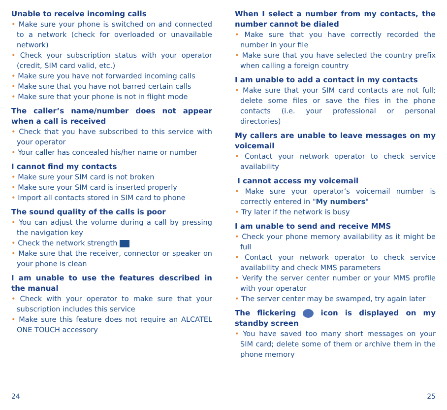Unable to receive incoming calls
• Make sure your phone is switched on and connected to a network (check for overloaded or unavailable network)
• Check your subscription status with your operator (credit, SIM card valid, etc.)
• Make sure you have not forwarded incoming calls
• Make sure that you have not barred certain calls
• Make sure that your phone is not in flight mode
The caller’s name/number does not appear when a call is received
• Check that you have subscribed to this service with your operator
• Your caller has concealed his/her name or number
I cannot find my contacts
• Make sure your SIM card is not broken
• Make sure your SIM card is inserted properly
• Import all contacts stored in SIM card to phone
The sound quality of the calls is poor
• You can adjust the volume during a call by pressing the navigation key
• Check the network strength
• Make sure that the receiver, connector or speaker on your phone is clean
I am unable to use the features described in the manual
• Check with your operator to make sure that your subscription includes this service
• Make sure this feature does not require an ALCATEL ONE TOUCH accessory
When I select a number from my contacts, the number cannot be dialed
• Make sure that you have correctly recorded the number in your file
• Make sure that you have selected the country prefix when calling a foreign country
I am unable to add a contact in my contacts
• Make sure that your SIM card contacts are not full; delete some files or save the files in the phone contacts (i.e. your professional or personal directories)
My callers are unable to leave messages on my voicemail
• Contact your network operator to check service availability
I cannot access my voicemail
• Make sure your operator’s voicemail number is correctly entered in "My numbers"
• Try later if the network is busy
I am unable to send and receive MMS
• Check your phone memory availability as it might be full
• Contact your network operator to check service availability and check MMS parameters
• Verify the server center number or your MMS profile with your operator
• The server center may be swamped, try again later
The flickering icon is displayed on my standby screen
• You have saved too many short messages on your SIM card; delete some of them or archive them in the phone memory
24 25